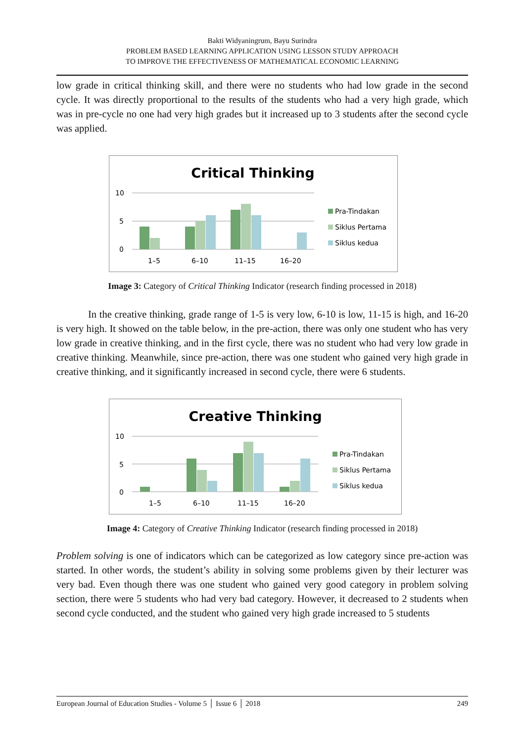Bakti Widyaningrum, Bayu Surindra
PROBLEM BASED LEARNING APPLICATION USING LESSON STUDY APPROACH
TO IMPROVE THE EFFECTIVENESS OF MATHEMATICAL ECONOMIC LEARNING
low grade in critical thinking skill, and there were no students who had low grade in the second cycle. It was directly proportional to the results of the students who had a very high grade, which was in pre-cycle no one had very high grades but it increased up to 3 students after the second cycle was applied.
Critical Thinking
10
5
0
1–5
6–10
11–15
16–20
Pra-Tindakan
Siklus Pertama
Siklus kedua
Image 3: Category of Critical Thinking Indicator (research finding processed in 2018)
In the creative thinking, grade range of 1-5 is very low, 6-10 is low, 11-15 is high, and 16-20 is very high. It showed on the table below, in the pre-action, there was only one student who has very low grade in creative thinking, and in the first cycle, there was no student who had very low grade in creative thinking. Meanwhile, since pre-action, there was one student who gained very high grade in creative thinking, and it significantly increased in second cycle, there were 6 students.
Creative Thinking
10
5
0
1–5
6–10
11–15
16–20
Pra-Tindakan
Siklus Pertama
Siklus kedua
Image 4: Category of Creative Thinking Indicator (research finding processed in 2018)
Problem solving is one of indicators which can be categorized as low category since pre-action was started. In other words, the student’s ability in solving some problems given by their lecturer was very bad. Even though there was one student who gained very good category in problem solving section, there were 5 students who had very bad category. However, it decreased to 2 students when second cycle conducted, and the student who gained very high grade increased to 5 students
European Journal of Education Studies - Volume 5 │ Issue 6 │ 2018 249